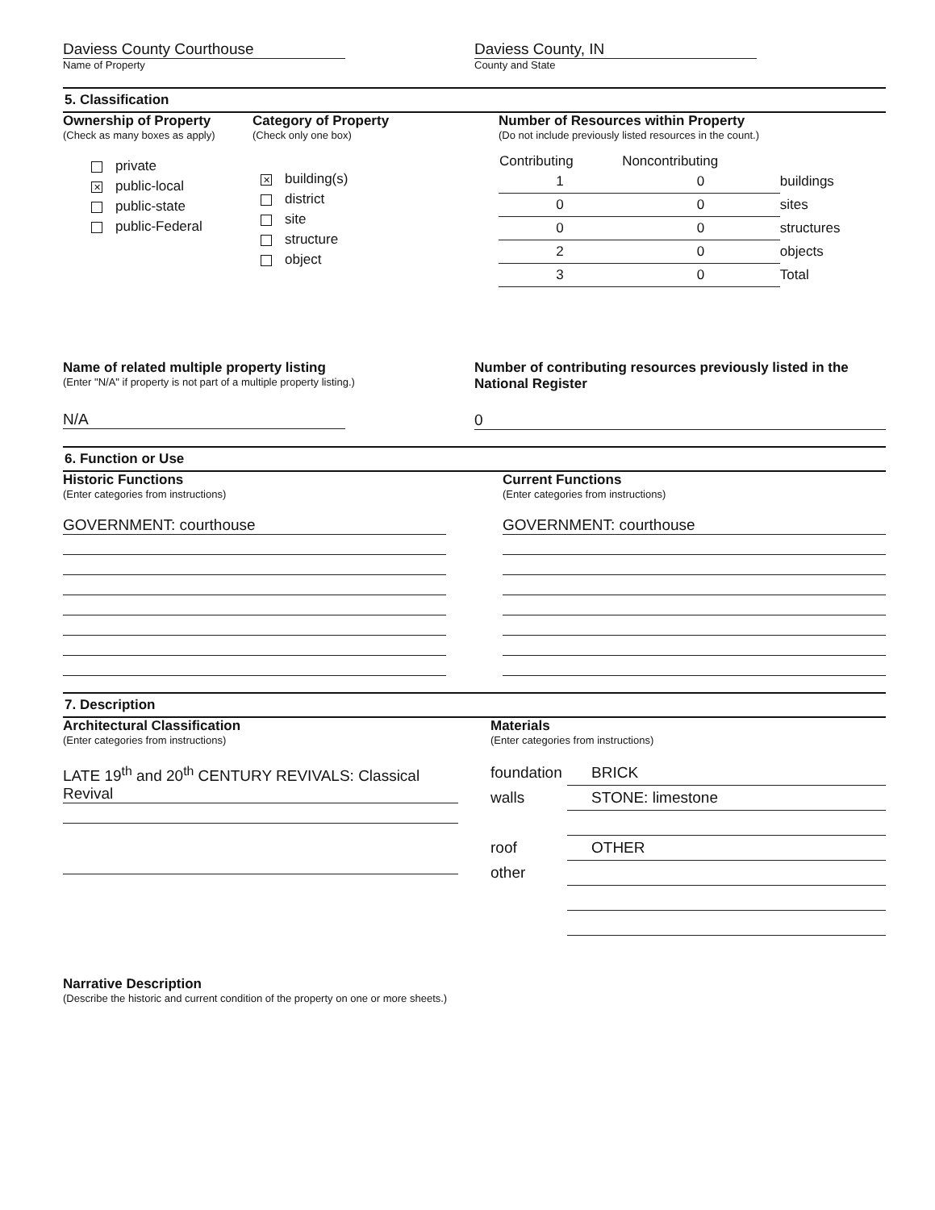Daviess County Courthouse
Name of Property
Daviess County, IN
County and State
5. Classification
Ownership of Property
(Check as many boxes as apply)
private
✕ public-local
public-state
public-Federal
Category of Property
(Check only one box)
✕ building(s)
district
site
structure
object
Number of Resources within Property
(Do not include previously listed resources in the count.)
| Contributing | Noncontributing | |
| --- | --- | --- |
| 1 | 0 | buildings |
| 0 | 0 | sites |
| 0 | 0 | structures |
| 2 | 0 | objects |
| 3 | 0 | Total |
Name of related multiple property listing
(Enter "N/A" if property is not part of a multiple property listing.)
N/A
Number of contributing resources previously listed in the National Register
0
6. Function or Use
Historic Functions
(Enter categories from instructions)
GOVERNMENT: courthouse
Current Functions
(Enter categories from instructions)
GOVERNMENT: courthouse
7. Description
Architectural Classification
(Enter categories from instructions)
LATE 19<sup>th</sup> and 20<sup>th</sup> CENTURY REVIVALS: Classical Revival
Materials
(Enter categories from instructions)
| foundation | BRICK |
| walls | STONE: limestone |
| roof | OTHER |
| other | |
Narrative Description
(Describe the historic and current condition of the property on one or more sheets.)